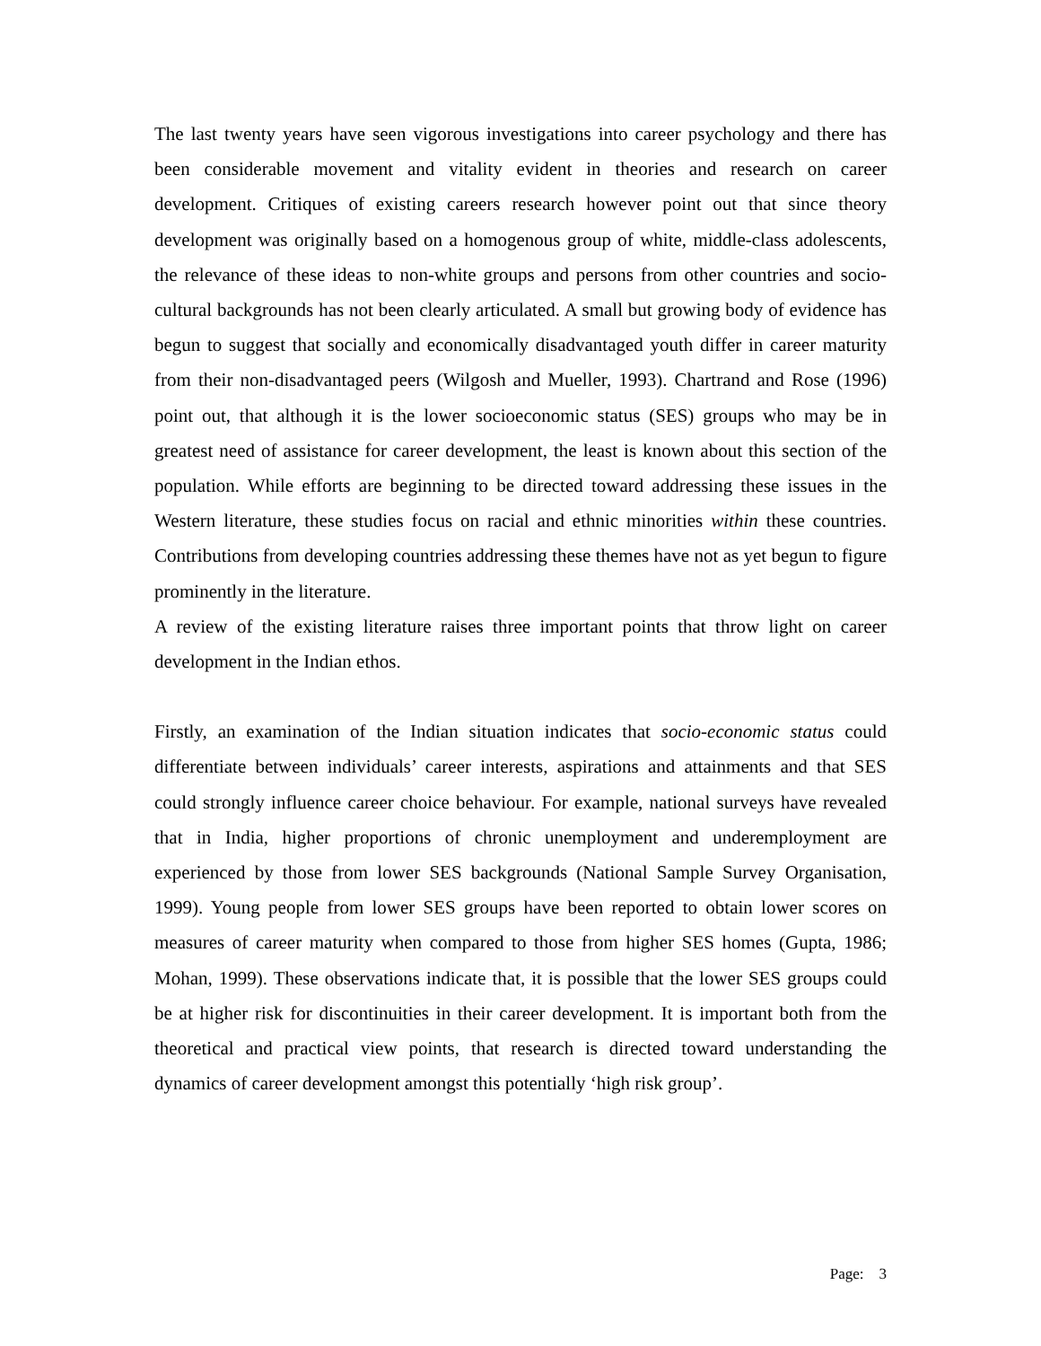The last twenty years have seen vigorous investigations into career psychology and there has been considerable movement and vitality evident in theories and research on career development. Critiques of existing careers research however point out that since theory development was originally based on a homogenous group of white, middle-class adolescents, the relevance of these ideas to non-white groups and persons from other countries and socio-cultural backgrounds has not been clearly articulated. A small but growing body of evidence has begun to suggest that socially and economically disadvantaged youth differ in career maturity from their non-disadvantaged peers (Wilgosh and Mueller, 1993). Chartrand and Rose (1996) point out, that although it is the lower socioeconomic status (SES) groups who may be in greatest need of assistance for career development, the least is known about this section of the population. While efforts are beginning to be directed toward addressing these issues in the Western literature, these studies focus on racial and ethnic minorities within these countries. Contributions from developing countries addressing these themes have not as yet begun to figure prominently in the literature.
A review of the existing literature raises three important points that throw light on career development in the Indian ethos.
Firstly, an examination of the Indian situation indicates that socio-economic status could differentiate between individuals’ career interests, aspirations and attainments and that SES could strongly influence career choice behaviour. For example, national surveys have revealed that in India, higher proportions of chronic unemployment and underemployment are experienced by those from lower SES backgrounds (National Sample Survey Organisation, 1999). Young people from lower SES groups have been reported to obtain lower scores on measures of career maturity when compared to those from higher SES homes (Gupta, 1986; Mohan, 1999). These observations indicate that, it is possible that the lower SES groups could be at higher risk for discontinuities in their career development. It is important both from the theoretical and practical view points, that research is directed toward understanding the dynamics of career development amongst this potentially ‘high risk group’.
Page: 3